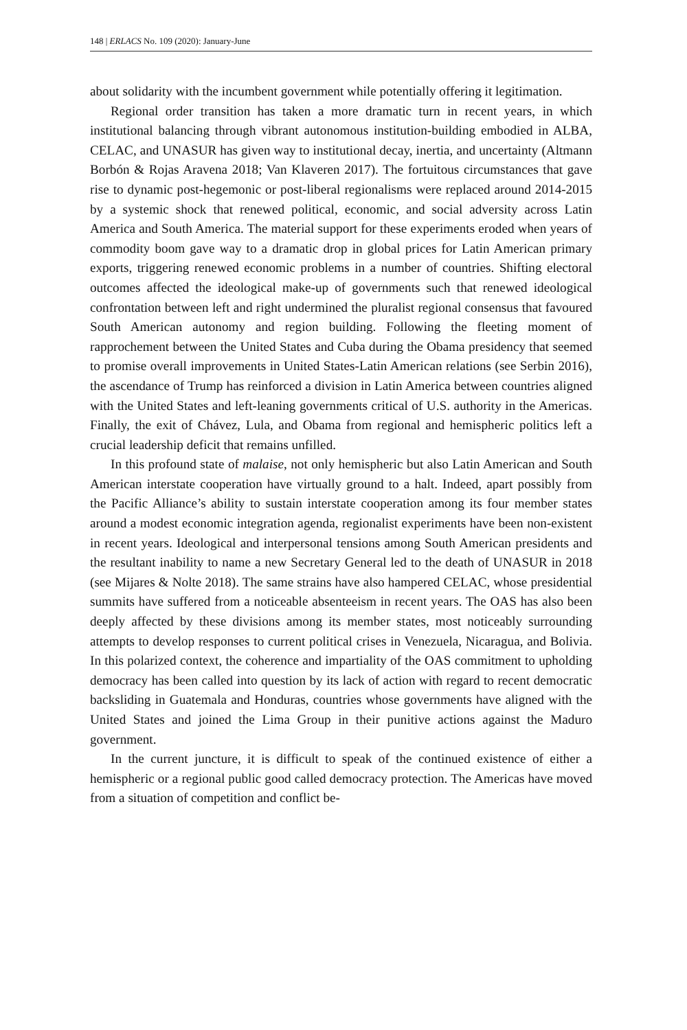148 | ERLACS No. 109 (2020): January-June
about solidarity with the incumbent government while potentially offering it legitimation.
Regional order transition has taken a more dramatic turn in recent years, in which institutional balancing through vibrant autonomous institution-building embodied in ALBA, CELAC, and UNASUR has given way to institutional decay, inertia, and uncertainty (Altmann Borbón & Rojas Aravena 2018; Van Klaveren 2017). The fortuitous circumstances that gave rise to dynamic post-hegemonic or post-liberal regionalisms were replaced around 2014-2015 by a systemic shock that renewed political, economic, and social adversity across Latin America and South America. The material support for these experiments eroded when years of commodity boom gave way to a dramatic drop in global prices for Latin American primary exports, triggering renewed economic problems in a number of countries. Shifting electoral outcomes affected the ideological make-up of governments such that renewed ideological confrontation between left and right undermined the pluralist regional consensus that favoured South American autonomy and region building. Following the fleeting moment of rapprochement between the United States and Cuba during the Obama presidency that seemed to promise overall improvements in United States-Latin American relations (see Serbin 2016), the ascendance of Trump has reinforced a division in Latin America between countries aligned with the United States and left-leaning governments critical of U.S. authority in the Americas. Finally, the exit of Chávez, Lula, and Obama from regional and hemispheric politics left a crucial leadership deficit that remains unfilled.
In this profound state of malaise, not only hemispheric but also Latin American and South American interstate cooperation have virtually ground to a halt. Indeed, apart possibly from the Pacific Alliance’s ability to sustain interstate cooperation among its four member states around a modest economic integration agenda, regionalist experiments have been non-existent in recent years. Ideological and interpersonal tensions among South American presidents and the resultant inability to name a new Secretary General led to the death of UNASUR in 2018 (see Mijares & Nolte 2018). The same strains have also hampered CELAC, whose presidential summits have suffered from a noticeable absenteeism in recent years. The OAS has also been deeply affected by these divisions among its member states, most noticeably surrounding attempts to develop responses to current political crises in Venezuela, Nicaragua, and Bolivia. In this polarized context, the coherence and impartiality of the OAS commitment to upholding democracy has been called into question by its lack of action with regard to recent democratic backsliding in Guatemala and Honduras, countries whose governments have aligned with the United States and joined the Lima Group in their punitive actions against the Maduro government.
In the current juncture, it is difficult to speak of the continued existence of either a hemispheric or a regional public good called democracy protection. The Americas have moved from a situation of competition and conflict be-